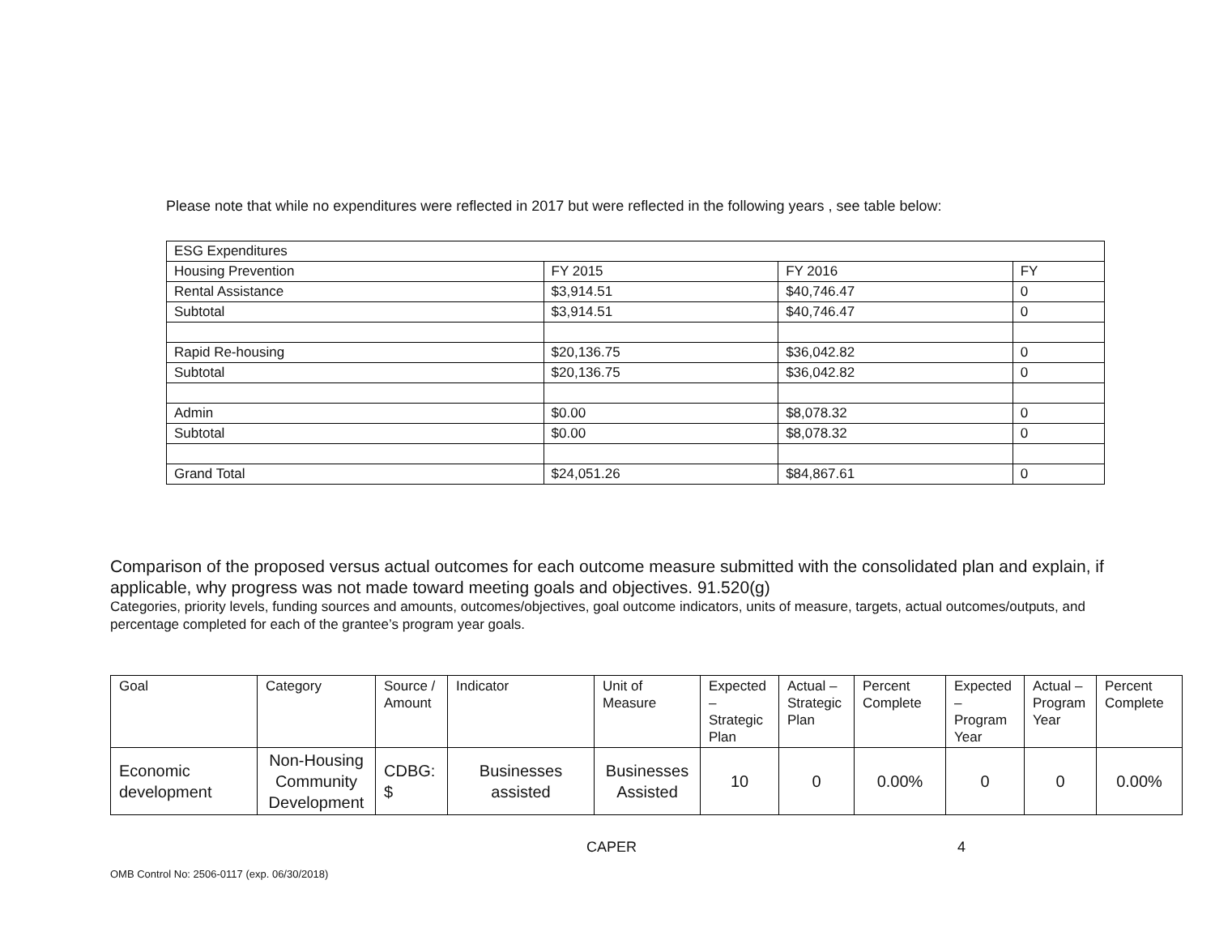Please note that while no expenditures were reflected in 2017 but were reflected in the following years , see table below:
| ESG Expenditures | | | |
| Housing Prevention | FY 2015 | FY 2016 | FY |
| Rental Assistance | $3,914.51 | $40,746.47 | 0 |
| Subtotal | $3,914.51 | $40,746.47 | 0 |
| Rapid Re-housing | $20,136.75 | $36,042.82 | 0 |
| Subtotal | $20,136.75 | $36,042.82 | 0 |
| Admin | $0.00 | $8,078.32 | 0 |
| Subtotal | $0.00 | $8,078.32 | 0 |
| Grand Total | $24,051.26 | $84,867.61 | 0 |
Comparison of the proposed versus actual outcomes for each outcome measure submitted with the consolidated plan and explain, if applicable, why progress was not made toward meeting goals and objectives. 91.520(g)
Categories, priority levels, funding sources and amounts, outcomes/objectives, goal outcome indicators, units of measure, targets, actual outcomes/outputs, and percentage completed for each of the grantee’s program year goals.
| | Goal | Category | Source / Amount | Indicator | Unit of Measure | Expected – Strategic Plan | Actual – Strategic Plan | Percent Complete | Expected – Program Year | Actual – Program Year | Percent Complete |
| Economic development | Non-Housing Community Development | CDBG: $ | Businesses assisted | Businesses Assisted | 10 | 0 | 0.00% | 0 | 0 | 0.00% | |
CAPER 4
OMB Control No: 2506-0117 (exp. 06/30/2018)